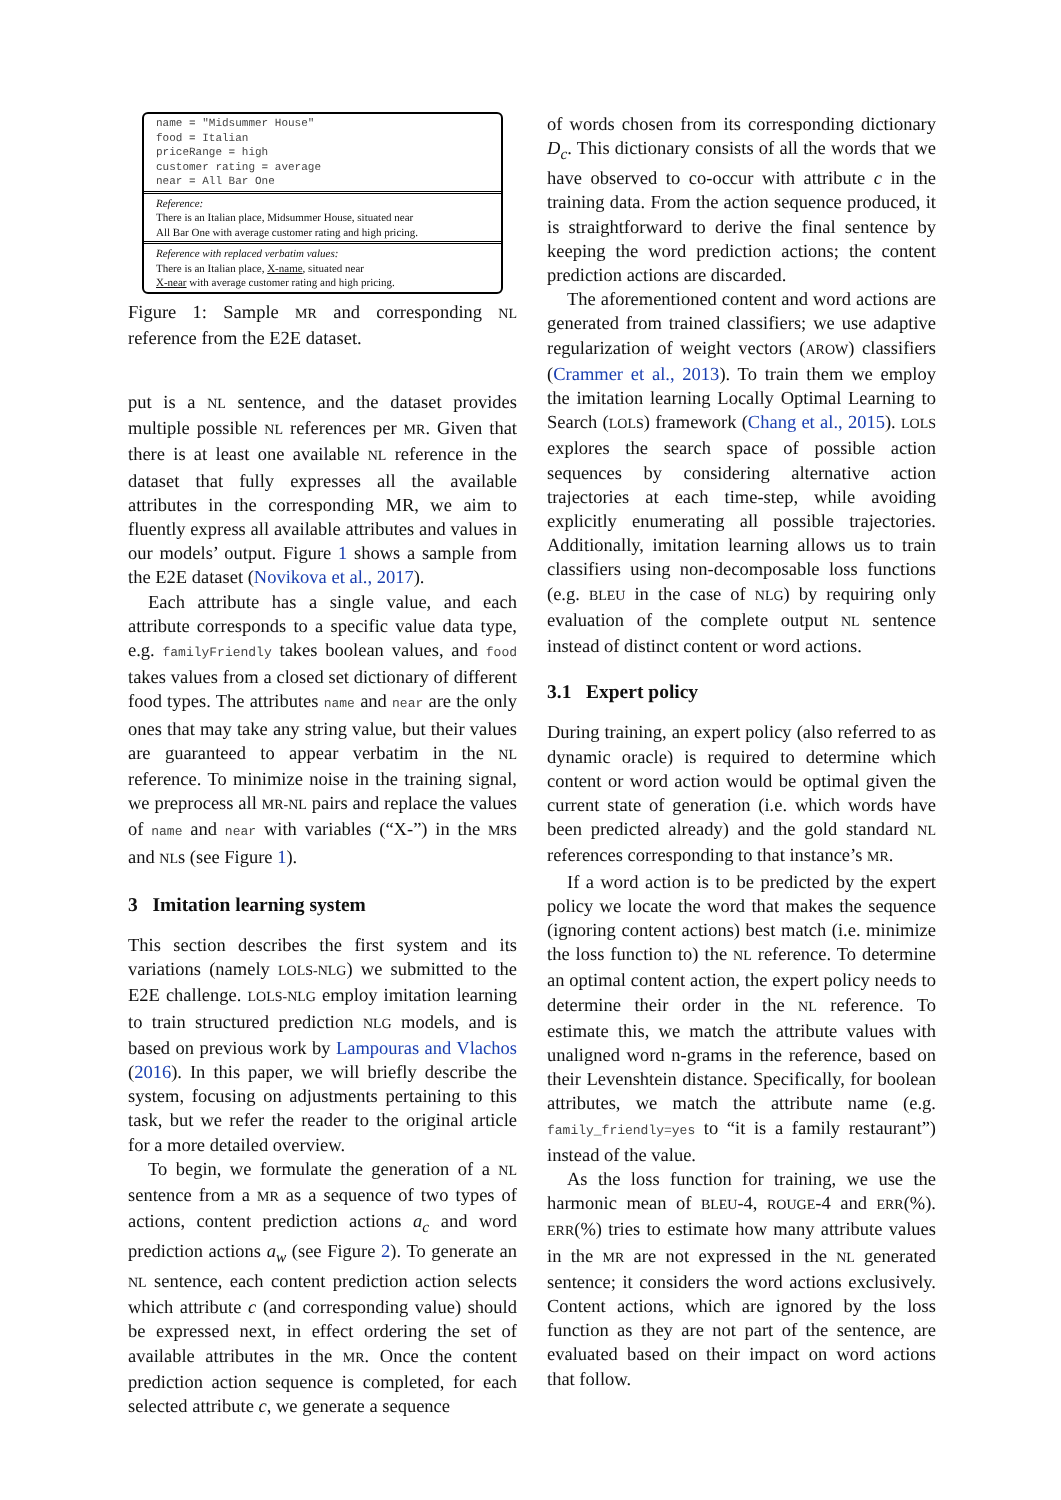name = "Midsummer House"
food = Italian
priceRange = high
customer rating = average
near = All Bar One
Reference:
There is an Italian place, Midsummer House, situated near
All Bar One with average customer rating and high pricing.
Reference with replaced verbatim values:
There is an Italian place, X-name, situated near
X-near with average customer rating and high pricing.
Figure 1: Sample MR and corresponding NL reference from the E2E dataset.
put is a NL sentence, and the dataset provides multiple possible NL references per MR. Given that there is at least one available NL reference in the dataset that fully expresses all the available attributes in the corresponding MR, we aim to fluently express all available attributes and values in our models’ output. Figure 1 shows a sample from the E2E dataset (Novikova et al., 2017).
Each attribute has a single value, and each attribute corresponds to a specific value data type, e.g. familyFriendly takes boolean values, and food takes values from a closed set dictionary of different food types. The attributes name and near are the only ones that may take any string value, but their values are guaranteed to appear verbatim in the NL reference. To minimize noise in the training signal, we preprocess all MR-NL pairs and replace the values of name and near with variables (“X-”) in the MRs and NLs (see Figure 1).
3 Imitation learning system
This section describes the first system and its variations (namely LOLS-NLG) we submitted to the E2E challenge. LOLS-NLG employ imitation learning to train structured prediction NLG models, and is based on previous work by Lampouras and Vlachos (2016). In this paper, we will briefly describe the system, focusing on adjustments pertaining to this task, but we refer the reader to the original article for a more detailed overview.
To begin, we formulate the generation of a NL sentence from a MR as a sequence of two types of actions, content prediction actions a<sub>c</sub> and word prediction actions a<sub>w</sub> (see Figure 2). To generate an NL sentence, each content prediction action selects which attribute c (and corresponding value) should be expressed next, in effect ordering the set of available attributes in the MR. Once the content prediction action sequence is completed, for each selected attribute c, we generate a sequence
of words chosen from its corresponding dictionary D<sub>c</sub>. This dictionary consists of all the words that we have observed to co-occur with attribute c in the training data. From the action sequence produced, it is straightforward to derive the final sentence by keeping the word prediction actions; the content prediction actions are discarded.
The aforementioned content and word actions are generated from trained classifiers; we use adaptive regularization of weight vectors (AROW) classifiers (Crammer et al., 2013). To train them we employ the imitation learning Locally Optimal Learning to Search (LOLS) framework (Chang et al., 2015). LOLS explores the search space of possible action sequences by considering alternative action trajectories at each time-step, while avoiding explicitly enumerating all possible trajectories. Additionally, imitation learning allows us to train classifiers using non-decomposable loss functions (e.g. BLEU in the case of NLG) by requiring only evaluation of the complete output NL sentence instead of distinct content or word actions.
3.1 Expert policy
During training, an expert policy (also referred to as dynamic oracle) is required to determine which content or word action would be optimal given the current state of generation (i.e. which words have been predicted already) and the gold standard NL references corresponding to that instance’s MR.
If a word action is to be predicted by the expert policy we locate the word that makes the sequence (ignoring content actions) best match (i.e. minimize the loss function to) the NL reference. To determine an optimal content action, the expert policy needs to determine their order in the NL reference. To estimate this, we match the attribute values with unaligned word n-grams in the reference, based on their Levenshtein distance. Specifically, for boolean attributes, we match the attribute name (e.g. family_friendly=yes to “it is a family restaurant”) instead of the value.
As the loss function for training, we use the harmonic mean of BLEU-4, ROUGE-4 and ERR(%). ERR(%) tries to estimate how many attribute values in the MR are not expressed in the NL generated sentence; it considers the word actions exclusively. Content actions, which are ignored by the loss function as they are not part of the sentence, are evaluated based on their impact on word actions that follow.